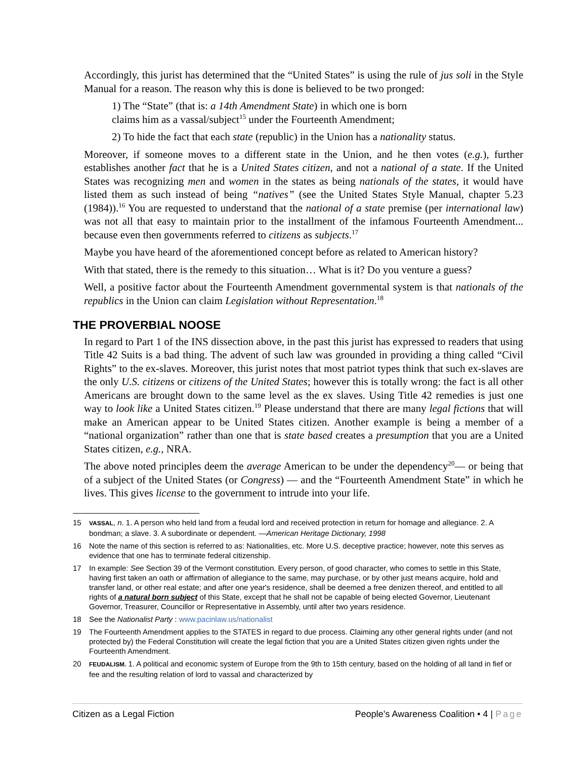Accordingly, this jurist has determined that the “United States” is using the rule of jus soli in the Style Manual for a reason. The reason why this is done is believed to be two pronged:
1) The “State” (that is: a 14th Amendment State) in which one is born
claims him as a vassal/subject<sup>15</sup> under the Fourteenth Amendment;
2) To hide the fact that each state (republic) in the Union has a nationality status.
Moreover, if someone moves to a different state in the Union, and he then votes (e.g.), further establishes another fact that he is a United States citizen, and not a national of a state. If the United States was recognizing men and women in the states as being nationals of the states, it would have listed them as such instead of being “natives” (see the United States Style Manual, chapter 5.23 (1984)).<sup>16</sup> You are requested to understand that the national of a state premise (per international law) was not all that easy to maintain prior to the installment of the infamous Fourteenth Amendment... because even then governments referred to citizens as subjects.<sup>17</sup>
Maybe you have heard of the aforementioned concept before as related to American history?
With that stated, there is the remedy to this situation… What is it? Do you venture a guess?
Well, a positive factor about the Fourteenth Amendment governmental system is that nationals of the republics in the Union can claim Legislation without Representation.<sup>18</sup>
THE PROVERBIAL NOOSE
In regard to Part 1 of the INS dissection above, in the past this jurist has expressed to readers that using Title 42 Suits is a bad thing. The advent of such law was grounded in providing a thing called “Civil Rights” to the ex-slaves. Moreover, this jurist notes that most patriot types think that such ex-slaves are the only U.S. citizens or citizens of the United States; however this is totally wrong: the fact is all other Americans are brought down to the same level as the ex slaves. Using Title 42 remedies is just one way to look like a United States citizen.<sup>19</sup> Please understand that there are many legal fictions that will make an American appear to be United States citizen. Another example is being a member of a “national organization” rather than one that is state based creates a presumption that you are a United States citizen, e.g., NRA.
The above noted principles deem the average American to be under the dependency<sup>20</sup>— or being that of a subject of the United States (or Congress) — and the “Fourteenth Amendment State” in which he lives. This gives license to the government to intrude into your life.
15 VASSAL, n. 1. A person who held land from a feudal lord and received protection in return for homage and allegiance. 2. A bondman; a slave. 3. A subordinate or dependent. —American Heritage Dictionary, 1998
16 Note the name of this section is referred to as: Nationalities, etc. More U.S. deceptive practice; however, note this serves as evidence that one has to terminate federal citizenship.
17 In example: See Section 39 of the Vermont constitution. Every person, of good character, who comes to settle in this State, having first taken an oath or affirmation of allegiance to the same, may purchase, or by other just means acquire, hold and transfer land, or other real estate; and after one year's residence, shall be deemed a free denizen thereof, and entitled to all rights of a natural born subject of this State, except that he shall not be capable of being elected Governor, Lieutenant Governor, Treasurer, Councillor or Representative in Assembly, until after two years residence.
18 See the Nationalist Party : www.pacinlaw.us/nationalist
19 The Fourteenth Amendment applies to the STATES in regard to due process. Claiming any other general rights under (and not protected by) the Federal Constitution will create the legal fiction that you are a United States citizen given rights under the Fourteenth Amendment.
20 FEUDALISM. 1. A political and economic system of Europe from the 9th to 15th century, based on the holding of all land in fief or fee and the resulting relation of lord to vassal and characterized by
Citizen as a Legal Fiction People’s Awareness Coalition • 4 | Page